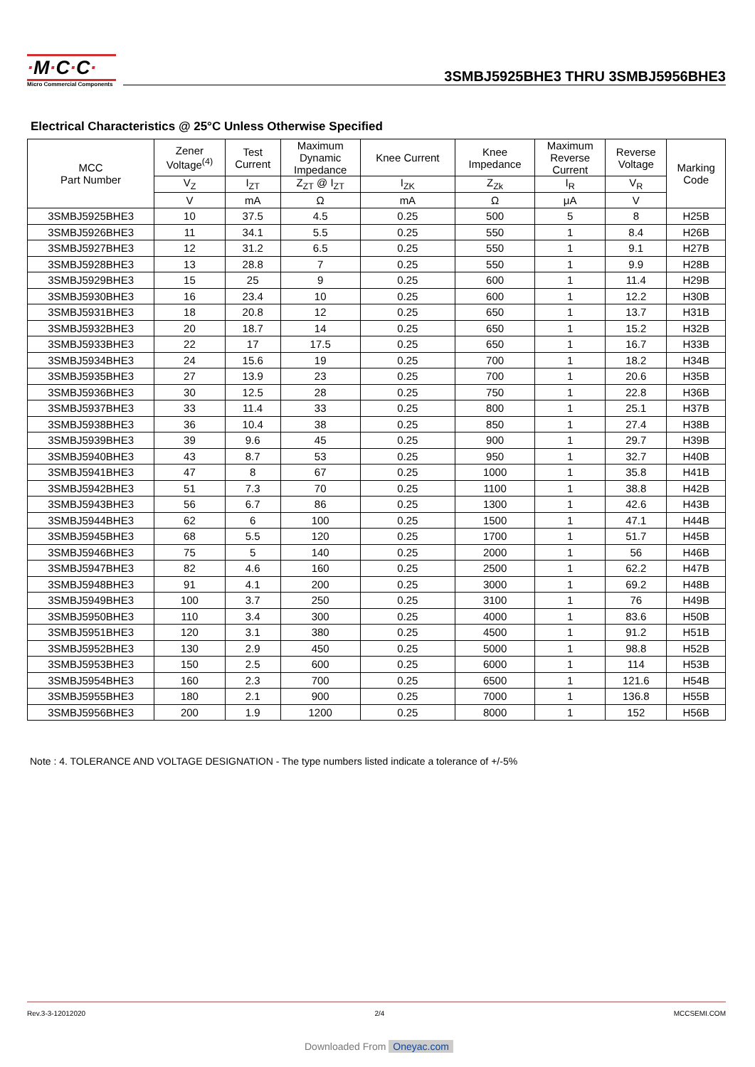·M·C·C·
Micro Commercial Components
3SMBJ5925BHE3 THRU 3SMBJ5956BHE3
Electrical Characteristics @ 25°C Unless Otherwise Specified
| MCC Part Number | Zener Voltage<sup>(4)</sup> | Test Current | Maximum Dynamic Impedance | Knee Current | Knee Impedance | Maximum Reverse Current | Reverse Voltage | Marking Code |
| --- | --- | --- | --- | --- | --- | --- | --- | --- |
| | V<sub>Z</sub> | I<sub>ZT</sub> | Z<sub>ZT</sub> @ I<sub>ZT</sub> | I<sub>ZK</sub> | Z<sub>Zk</sub> | I<sub>R</sub> | V<sub>R</sub> | |
| | V | mA | Ω | mA | Ω | μA | V | |
| 3SMBJ5925BHE3 | 10 | 37.5 | 4.5 | 0.25 | 500 | 5 | 8 | H25B |
| 3SMBJ5926BHE3 | 11 | 34.1 | 5.5 | 0.25 | 550 | 1 | 8.4 | H26B |
| 3SMBJ5927BHE3 | 12 | 31.2 | 6.5 | 0.25 | 550 | 1 | 9.1 | H27B |
| 3SMBJ5928BHE3 | 13 | 28.8 | 7 | 0.25 | 550 | 1 | 9.9 | H28B |
| 3SMBJ5929BHE3 | 15 | 25 | 9 | 0.25 | 600 | 1 | 11.4 | H29B |
| 3SMBJ5930BHE3 | 16 | 23.4 | 10 | 0.25 | 600 | 1 | 12.2 | H30B |
| 3SMBJ5931BHE3 | 18 | 20.8 | 12 | 0.25 | 650 | 1 | 13.7 | H31B |
| 3SMBJ5932BHE3 | 20 | 18.7 | 14 | 0.25 | 650 | 1 | 15.2 | H32B |
| 3SMBJ5933BHE3 | 22 | 17 | 17.5 | 0.25 | 650 | 1 | 16.7 | H33B |
| 3SMBJ5934BHE3 | 24 | 15.6 | 19 | 0.25 | 700 | 1 | 18.2 | H34B |
| 3SMBJ5935BHE3 | 27 | 13.9 | 23 | 0.25 | 700 | 1 | 20.6 | H35B |
| 3SMBJ5936BHE3 | 30 | 12.5 | 28 | 0.25 | 750 | 1 | 22.8 | H36B |
| 3SMBJ5937BHE3 | 33 | 11.4 | 33 | 0.25 | 800 | 1 | 25.1 | H37B |
| 3SMBJ5938BHE3 | 36 | 10.4 | 38 | 0.25 | 850 | 1 | 27.4 | H38B |
| 3SMBJ5939BHE3 | 39 | 9.6 | 45 | 0.25 | 900 | 1 | 29.7 | H39B |
| 3SMBJ5940BHE3 | 43 | 8.7 | 53 | 0.25 | 950 | 1 | 32.7 | H40B |
| 3SMBJ5941BHE3 | 47 | 8 | 67 | 0.25 | 1000 | 1 | 35.8 | H41B |
| 3SMBJ5942BHE3 | 51 | 7.3 | 70 | 0.25 | 1100 | 1 | 38.8 | H42B |
| 3SMBJ5943BHE3 | 56 | 6.7 | 86 | 0.25 | 1300 | 1 | 42.6 | H43B |
| 3SMBJ5944BHE3 | 62 | 6 | 100 | 0.25 | 1500 | 1 | 47.1 | H44B |
| 3SMBJ5945BHE3 | 68 | 5.5 | 120 | 0.25 | 1700 | 1 | 51.7 | H45B |
| 3SMBJ5946BHE3 | 75 | 5 | 140 | 0.25 | 2000 | 1 | 56 | H46B |
| 3SMBJ5947BHE3 | 82 | 4.6 | 160 | 0.25 | 2500 | 1 | 62.2 | H47B |
| 3SMBJ5948BHE3 | 91 | 4.1 | 200 | 0.25 | 3000 | 1 | 69.2 | H48B |
| 3SMBJ5949BHE3 | 100 | 3.7 | 250 | 0.25 | 3100 | 1 | 76 | H49B |
| 3SMBJ5950BHE3 | 110 | 3.4 | 300 | 0.25 | 4000 | 1 | 83.6 | H50B |
| 3SMBJ5951BHE3 | 120 | 3.1 | 380 | 0.25 | 4500 | 1 | 91.2 | H51B |
| 3SMBJ5952BHE3 | 130 | 2.9 | 450 | 0.25 | 5000 | 1 | 98.8 | H52B |
| 3SMBJ5953BHE3 | 150 | 2.5 | 600 | 0.25 | 6000 | 1 | 114 | H53B |
| 3SMBJ5954BHE3 | 160 | 2.3 | 700 | 0.25 | 6500 | 1 | 121.6 | H54B |
| 3SMBJ5955BHE3 | 180 | 2.1 | 900 | 0.25 | 7000 | 1 | 136.8 | H55B |
| 3SMBJ5956BHE3 | 200 | 1.9 | 1200 | 0.25 | 8000 | 1 | 152 | H56B |
Note : 4. TOLERANCE AND VOLTAGE DESIGNATION - The type numbers listed indicate a tolerance of +/-5%
Rev.3-3-12012020 2/4 MCCSEMI.COM
Downloaded From Oneyac.com